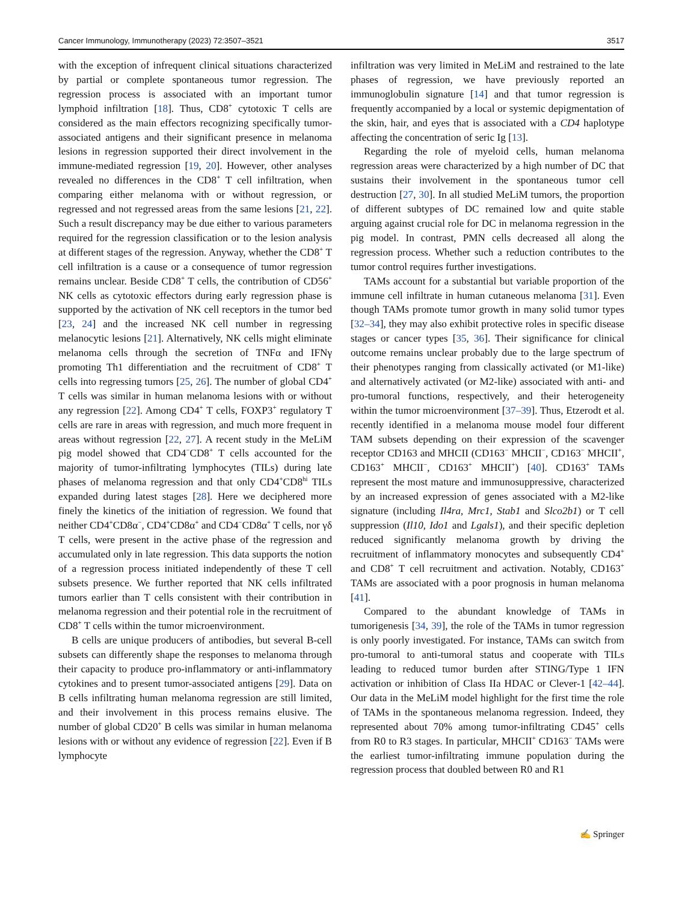Cancer Immunology, Immunotherapy (2023) 72:3507–3521 3517
with the exception of infrequent clinical situations characterized by partial or complete spontaneous tumor regression. The regression process is associated with an important tumor lymphoid infiltration [18]. Thus, CD8<sup>+</sup> cytotoxic T cells are considered as the main effectors recognizing specifically tumor-associated antigens and their significant presence in melanoma lesions in regression supported their direct involvement in the immune-mediated regression [19, 20]. However, other analyses revealed no differences in the CD8<sup>+</sup> T cell infiltration, when comparing either melanoma with or without regression, or regressed and not regressed areas from the same lesions [21, 22]. Such a result discrepancy may be due either to various parameters required for the regression classification or to the lesion analysis at different stages of the regression. Anyway, whether the CD8<sup>+</sup> T cell infiltration is a cause or a consequence of tumor regression remains unclear. Beside CD8<sup>+</sup> T cells, the contribution of CD56<sup>+</sup> NK cells as cytotoxic effectors during early regression phase is supported by the activation of NK cell receptors in the tumor bed [23, 24] and the increased NK cell number in regressing melanocytic lesions [21]. Alternatively, NK cells might eliminate melanoma cells through the secretion of TNFα and IFNγ promoting Th1 differentiation and the recruitment of CD8<sup>+</sup> T cells into regressing tumors [25, 26]. The number of global CD4<sup>+</sup> T cells was similar in human melanoma lesions with or without any regression [22]. Among CD4<sup>+</sup> T cells, FOXP3<sup>+</sup> regulatory T cells are rare in areas with regression, and much more frequent in areas without regression [22, 27]. A recent study in the MeLiM pig model showed that CD4<sup>−</sup>CD8<sup>+</sup> T cells accounted for the majority of tumor-infiltrating lymphocytes (TILs) during late phases of melanoma regression and that only CD4<sup>+</sup>CD8<sup>hi</sup> TILs expanded during latest stages [28]. Here we deciphered more finely the kinetics of the initiation of regression. We found that neither CD4<sup>+</sup>CD8α<sup>−</sup>, CD4<sup>+</sup>CD8α<sup>+</sup> and CD4<sup>−</sup>CD8α<sup>+</sup> T cells, nor γδ T cells, were present in the active phase of the regression and accumulated only in late regression. This data supports the notion of a regression process initiated independently of these T cell subsets presence. We further reported that NK cells infiltrated tumors earlier than T cells consistent with their contribution in melanoma regression and their potential role in the recruitment of CD8<sup>+</sup> T cells within the tumor microenvironment.
B cells are unique producers of antibodies, but several B-cell subsets can differently shape the responses to melanoma through their capacity to produce pro-inflammatory or anti-inflammatory cytokines and to present tumor-associated antigens [29]. Data on B cells infiltrating human melanoma regression are still limited, and their involvement in this process remains elusive. The number of global CD20<sup>+</sup> B cells was similar in human melanoma lesions with or without any evidence of regression [22]. Even if B lymphocyte
infiltration was very limited in MeLiM and restrained to the late phases of regression, we have previously reported an immunoglobulin signature [14] and that tumor regression is frequently accompanied by a local or systemic depigmentation of the skin, hair, and eyes that is associated with a CD4 haplotype affecting the concentration of seric Ig [13].
Regarding the role of myeloid cells, human melanoma regression areas were characterized by a high number of DC that sustains their involvement in the spontaneous tumor cell destruction [27, 30]. In all studied MeLiM tumors, the proportion of different subtypes of DC remained low and quite stable arguing against crucial role for DC in melanoma regression in the pig model. In contrast, PMN cells decreased all along the regression process. Whether such a reduction contributes to the tumor control requires further investigations.
TAMs account for a substantial but variable proportion of the immune cell infiltrate in human cutaneous melanoma [31]. Even though TAMs promote tumor growth in many solid tumor types [32–34], they may also exhibit protective roles in specific disease stages or cancer types [35, 36]. Their significance for clinical outcome remains unclear probably due to the large spectrum of their phenotypes ranging from classically activated (or M1-like) and alternatively activated (or M2-like) associated with anti- and pro-tumoral functions, respectively, and their heterogeneity within the tumor microenvironment [37–39]. Thus, Etzerodt et al. recently identified in a melanoma mouse model four different TAM subsets depending on their expression of the scavenger receptor CD163 and MHCII (CD163<sup>−</sup> MHCII<sup>−</sup>, CD163<sup>−</sup> MHCII<sup>+</sup>, CD163<sup>+</sup> MHCII<sup>−</sup>, CD163<sup>+</sup> MHCII<sup>+</sup>) [40]. CD163<sup>+</sup> TAMs represent the most mature and immunosuppressive, characterized by an increased expression of genes associated with a M2-like signature (including Il4ra, Mrc1, Stab1 and Slco2b1) or T cell suppression (Il10, Ido1 and Lgals1), and their specific depletion reduced significantly melanoma growth by driving the recruitment of inflammatory monocytes and subsequently CD4<sup>+</sup> and CD8<sup>+</sup> T cell recruitment and activation. Notably, CD163<sup>+</sup> TAMs are associated with a poor prognosis in human melanoma [41].
Compared to the abundant knowledge of TAMs in tumorigenesis [34, 39], the role of the TAMs in tumor regression is only poorly investigated. For instance, TAMs can switch from pro-tumoral to anti-tumoral status and cooperate with TILs leading to reduced tumor burden after STING/Type 1 IFN activation or inhibition of Class IIa HDAC or Clever-1 [42–44]. Our data in the MeLiM model highlight for the first time the role of TAMs in the spontaneous melanoma regression. Indeed, they represented about 70% among tumor-infiltrating CD45<sup>+</sup> cells from R0 to R3 stages. In particular, MHCII<sup>+</sup> CD163<sup>−</sup> TAMs were the earliest tumor-infiltrating immune population during the regression process that doubled between R0 and R1
✍ Springer